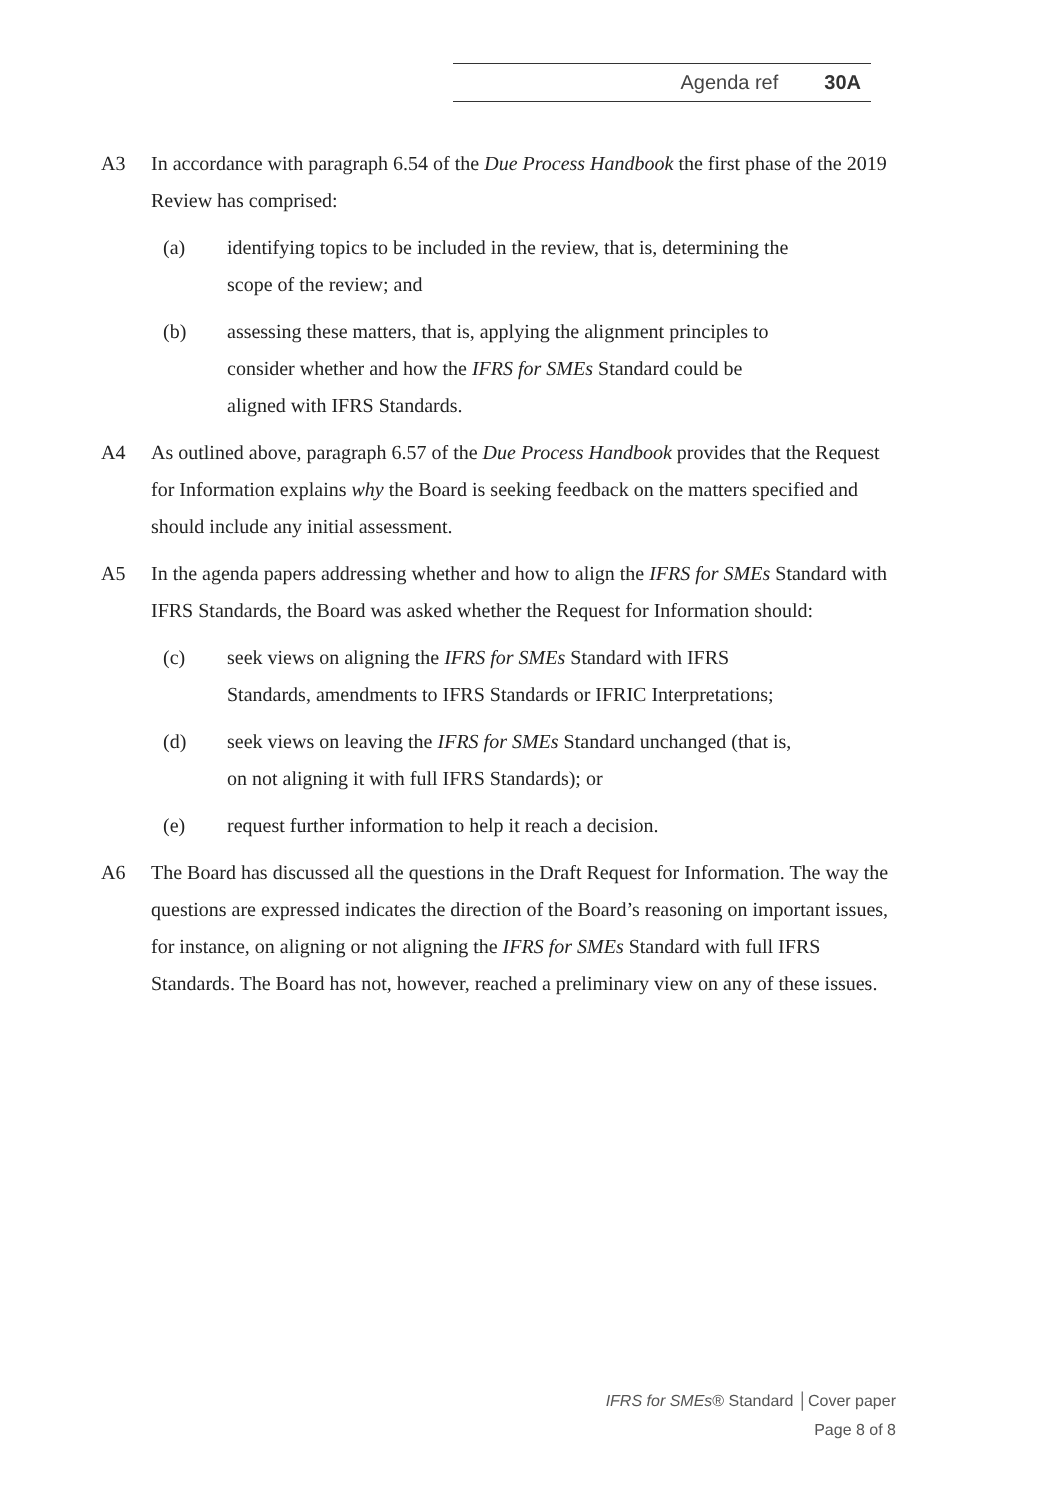Agenda ref 30A
A3 In accordance with paragraph 6.54 of the Due Process Handbook the first phase of the 2019 Review has comprised:
(a) identifying topics to be included in the review, that is, determining the scope of the review; and
(b) assessing these matters, that is, applying the alignment principles to consider whether and how the IFRS for SMEs Standard could be aligned with IFRS Standards.
A4 As outlined above, paragraph 6.57 of the Due Process Handbook provides that the Request for Information explains why the Board is seeking feedback on the matters specified and should include any initial assessment.
A5 In the agenda papers addressing whether and how to align the IFRS for SMEs Standard with IFRS Standards, the Board was asked whether the Request for Information should:
(c) seek views on aligning the IFRS for SMEs Standard with IFRS Standards, amendments to IFRS Standards or IFRIC Interpretations;
(d) seek views on leaving the IFRS for SMEs Standard unchanged (that is, on not aligning it with full IFRS Standards); or
(e) request further information to help it reach a decision.
A6 The Board has discussed all the questions in the Draft Request for Information. The way the questions are expressed indicates the direction of the Board’s reasoning on important issues, for instance, on aligning or not aligning the IFRS for SMEs Standard with full IFRS Standards. The Board has not, however, reached a preliminary view on any of these issues.
IFRS for SMEs® Standard │Cover paper
Page 8 of 8